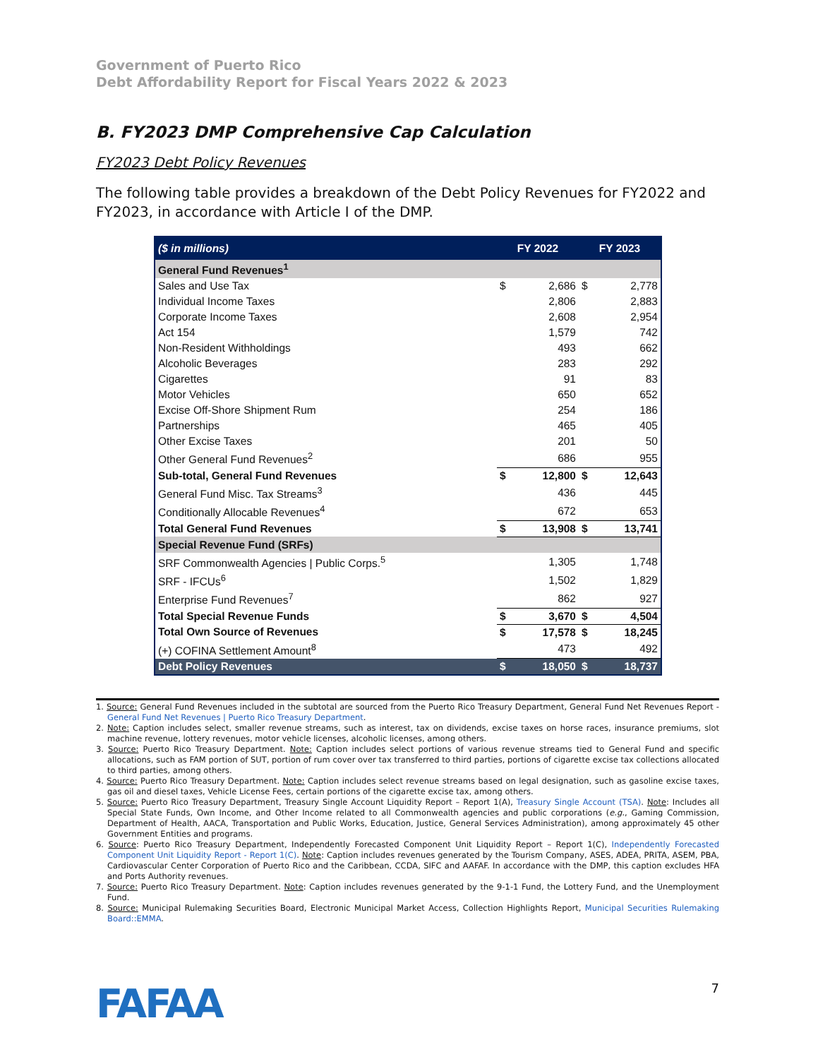Government of Puerto Rico
Debt Affordability Report for Fiscal Years 2022 & 2023
B. FY2023 DMP Comprehensive Cap Calculation
FY2023 Debt Policy Revenues
The following table provides a breakdown of the Debt Policy Revenues for FY2022 and FY2023, in accordance with Article I of the DMP.
| ($ in millions) | FY 2022 | | FY 2023 | |
| --- | --- | --- | --- | --- |
| General Fund Revenues<sup>1</sup> | | | | |
| Sales and Use Tax | $ | 2,686 | $ | 2,778 |
| Individual Income Taxes | | 2,806 | | 2,883 |
| Corporate Income Taxes | | 2,608 | | 2,954 |
| Act 154 | | 1,579 | | 742 |
| Non-Resident Withholdings | | 493 | | 662 |
| Alcoholic Beverages | | 283 | | 292 |
| Cigarettes | | 91 | | 83 |
| Motor Vehicles | | 650 | | 652 |
| Excise Off-Shore Shipment Rum | | 254 | | 186 |
| Partnerships | | 465 | | 405 |
| Other Excise Taxes | | 201 | | 50 |
| Other General Fund Revenues<sup>2</sup> | | 686 | | 955 |
| Sub-total, General Fund Revenues | $ | 12,800 | $ | 12,643 |
| General Fund Misc. Tax Streams<sup>3</sup> | | 436 | | 445 |
| Conditionally Allocable Revenues<sup>4</sup> | | 672 | | 653 |
| Total General Fund Revenues | $ | 13,908 | $ | 13,741 |
| Special Revenue Fund (SRFs) | | | | |
| SRF Commonwealth Agencies / Public Corps.<sup>5</sup> | | 1,305 | | 1,748 |
| SRF - IFCUs<sup>6</sup> | | 1,502 | | 1,829 |
| Enterprise Fund Revenues<sup>7</sup> | | 862 | | 927 |
| Total Special Revenue Funds | $ | 3,670 | $ | 4,504 |
| Total Own Source of Revenues | $ | 17,578 | $ | 18,245 |
| (+) COFINA Settlement Amount<sup>8</sup> | | 473 | | 492 |
| Debt Policy Revenues | $ | 18,050 | $ | 18,737 |
1. Source: General Fund Revenues included in the subtotal are sourced from the Puerto Rico Treasury Department, General Fund Net Revenues Report - General Fund Net Revenues | Puerto Rico Treasury Department.
2. Note: Caption includes select, smaller revenue streams, such as interest, tax on dividends, excise taxes on horse races, insurance premiums, slot machine revenue, lottery revenues, motor vehicle licenses, alcoholic licenses, among others.
3. Source: Puerto Rico Treasury Department. Note: Caption includes select portions of various revenue streams tied to General Fund and specific allocations, such as FAM portion of SUT, portion of rum cover over tax transferred to third parties, portions of cigarette excise tax collections allocated to third parties, among others.
4. Source: Puerto Rico Treasury Department. Note: Caption includes select revenue streams based on legal designation, such as gasoline excise taxes, gas oil and diesel taxes, Vehicle License Fees, certain portions of the cigarette excise tax, among others.
5. Source: Puerto Rico Treasury Department, Treasury Single Account Liquidity Report – Report 1(A), Treasury Single Account (TSA). Note: Includes all Special State Funds, Own Income, and Other Income related to all Commonwealth agencies and public corporations (e.g., Gaming Commission, Department of Health, AACA, Transportation and Public Works, Education, Justice, General Services Administration), among approximately 45 other Government Entities and programs.
6. Source: Puerto Rico Treasury Department, Independently Forecasted Component Unit Liquidity Report – Report 1(C), Independently Forecasted Component Unit Liquidity Report - Report 1(C). Note: Caption includes revenues generated by the Tourism Company, ASES, ADEA, PRITA, ASEM, PBA, Cardiovascular Center Corporation of Puerto Rico and the Caribbean, CCDA, SIFC and AAFAF. In accordance with the DMP, this caption excludes HFA and Ports Authority revenues.
7. Source: Puerto Rico Treasury Department. Note: Caption includes revenues generated by the 9-1-1 Fund, the Lottery Fund, and the Unemployment Fund.
8. Source: Municipal Rulemaking Securities Board, Electronic Municipal Market Access, Collection Highlights Report, Municipal Securities Rulemaking Board::EMMA.
FAFAA
7